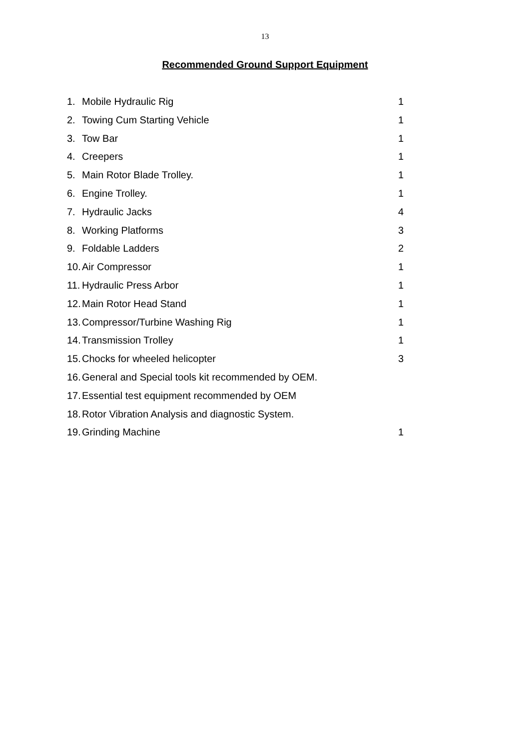13
Recommended Ground Support Equipment
1. Mobile Hydraulic Rig 1
2. Towing Cum Starting Vehicle 1
3. Tow Bar 1
4. Creepers 1
5. Main Rotor Blade Trolley. 1
6. Engine Trolley. 1
7. Hydraulic Jacks 4
8. Working Platforms 3
9. Foldable Ladders 2
10. Air Compressor 1
11. Hydraulic Press Arbor 1
12. Main Rotor Head Stand 1
13. Compressor/Turbine Washing Rig 1
14. Transmission Trolley 1
15. Chocks for wheeled helicopter 3
16. General and Special tools kit recommended by OEM.
17. Essential test equipment recommended by OEM
18. Rotor Vibration Analysis and diagnostic System.
19. Grinding Machine 1